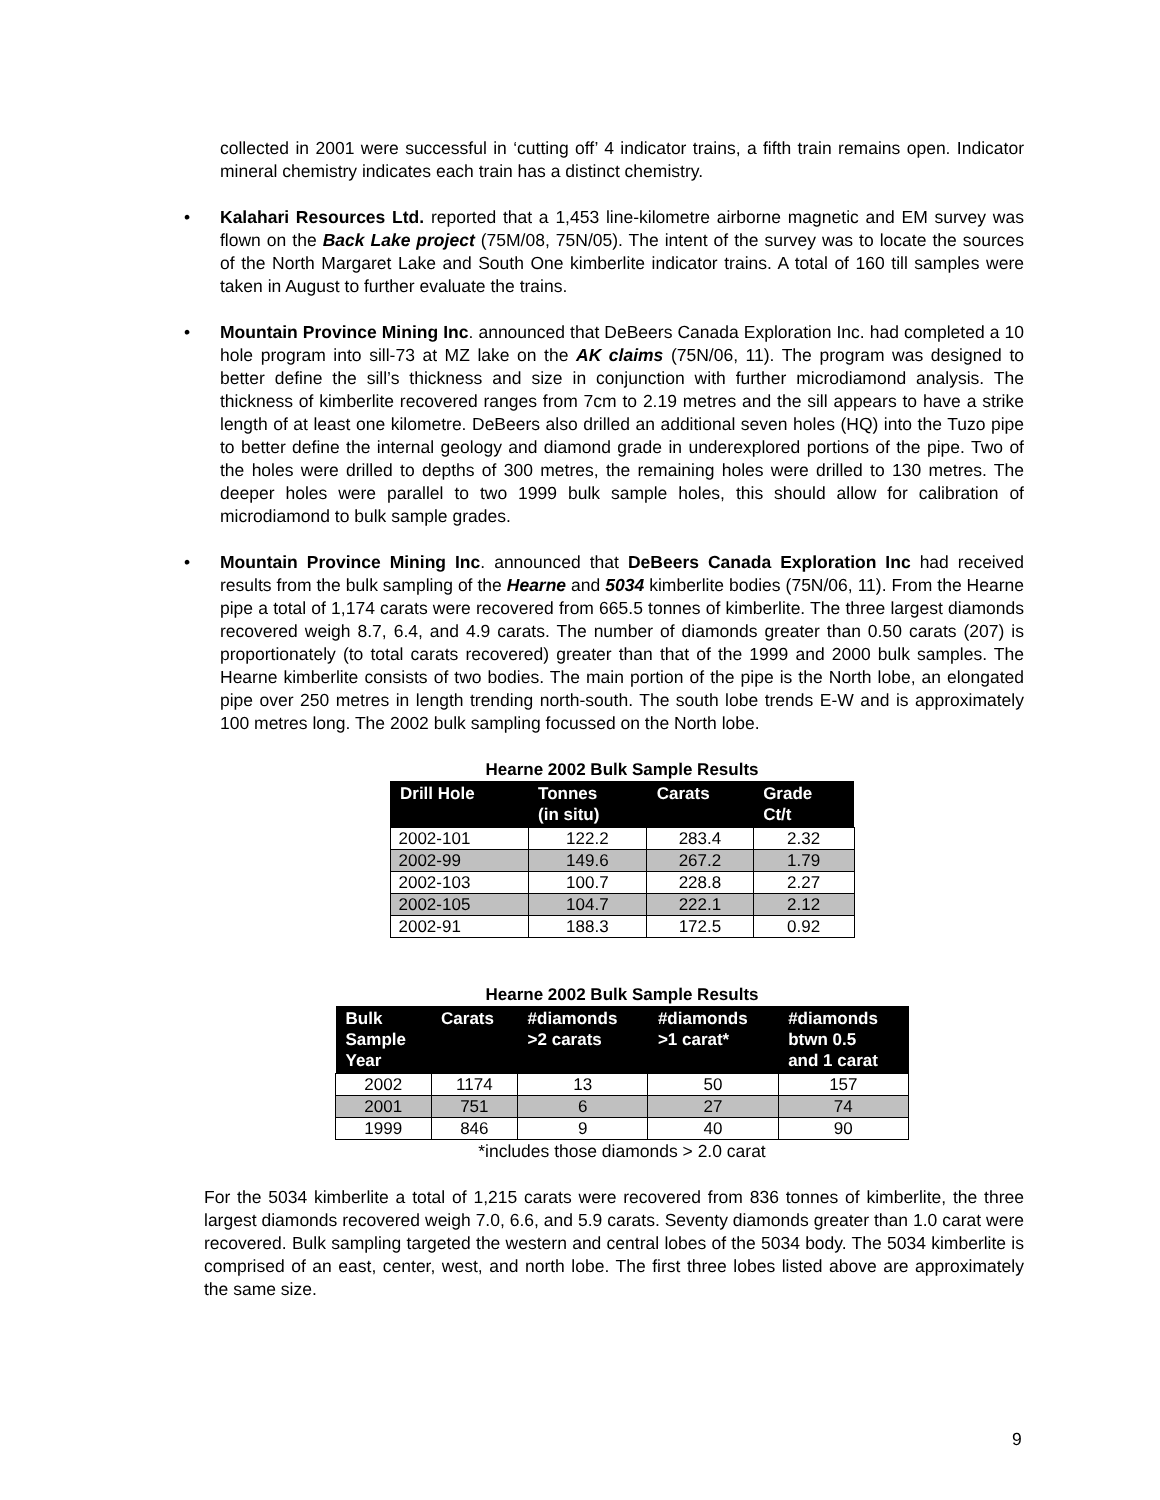collected in 2001 were successful in ‘cutting off’ 4 indicator trains, a fifth train remains open. Indicator mineral chemistry indicates each train has a distinct chemistry.
• Kalahari Resources Ltd. reported that a 1,453 line-kilometre airborne magnetic and EM survey was flown on the Back Lake project (75M/08, 75N/05). The intent of the survey was to locate the sources of the North Margaret Lake and South One kimberlite indicator trains. A total of 160 till samples were taken in August to further evaluate the trains.
• Mountain Province Mining Inc. announced that DeBeers Canada Exploration Inc. had completed a 10 hole program into sill-73 at MZ lake on the AK claims (75N/06, 11). The program was designed to better define the sill’s thickness and size in conjunction with further microdiamond analysis. The thickness of kimberlite recovered ranges from 7cm to 2.19 metres and the sill appears to have a strike length of at least one kilometre. DeBeers also drilled an additional seven holes (HQ) into the Tuzo pipe to better define the internal geology and diamond grade in underexplored portions of the pipe. Two of the holes were drilled to depths of 300 metres, the remaining holes were drilled to 130 metres. The deeper holes were parallel to two 1999 bulk sample holes, this should allow for calibration of microdiamond to bulk sample grades.
• Mountain Province Mining Inc. announced that DeBeers Canada Exploration Inc had received results from the bulk sampling of the Hearne and 5034 kimberlite bodies (75N/06, 11). From the Hearne pipe a total of 1,174 carats were recovered from 665.5 tonnes of kimberlite. The three largest diamonds recovered weigh 8.7, 6.4, and 4.9 carats. The number of diamonds greater than 0.50 carats (207) is proportionately (to total carats recovered) greater than that of the 1999 and 2000 bulk samples. The Hearne kimberlite consists of two bodies. The main portion of the pipe is the North lobe, an elongated pipe over 250 metres in length trending north-south. The south lobe trends E-W and is approximately 100 metres long. The 2002 bulk sampling focussed on the North lobe.
Hearne 2002 Bulk Sample Results
| Drill Hole | Tonnes (in situ) | Carats | Grade Ct/t |
| --- | --- | --- | --- |
| 2002-101 | 122.2 | 283.4 | 2.32 |
| 2002-99 | 149.6 | 267.2 | 1.79 |
| 2002-103 | 100.7 | 228.8 | 2.27 |
| 2002-105 | 104.7 | 222.1 | 2.12 |
| 2002-91 | 188.3 | 172.5 | 0.92 |
Hearne 2002 Bulk Sample Results
| Bulk Sample Year | Carats | #diamonds >2 carats | #diamonds >1 carat* | #diamonds btwn 0.5 and 1 carat |
| --- | --- | --- | --- | --- |
| 2002 | 1174 | 13 | 50 | 157 |
| 2001 | 751 | 6 | 27 | 74 |
| 1999 | 846 | 9 | 40 | 90 |
*includes those diamonds > 2.0 carat
For the 5034 kimberlite a total of 1,215 carats were recovered from 836 tonnes of kimberlite, the three largest diamonds recovered weigh 7.0, 6.6, and 5.9 carats. Seventy diamonds greater than 1.0 carat were recovered. Bulk sampling targeted the western and central lobes of the 5034 body. The 5034 kimberlite is comprised of an east, center, west, and north lobe. The first three lobes listed above are approximately the same size.
9